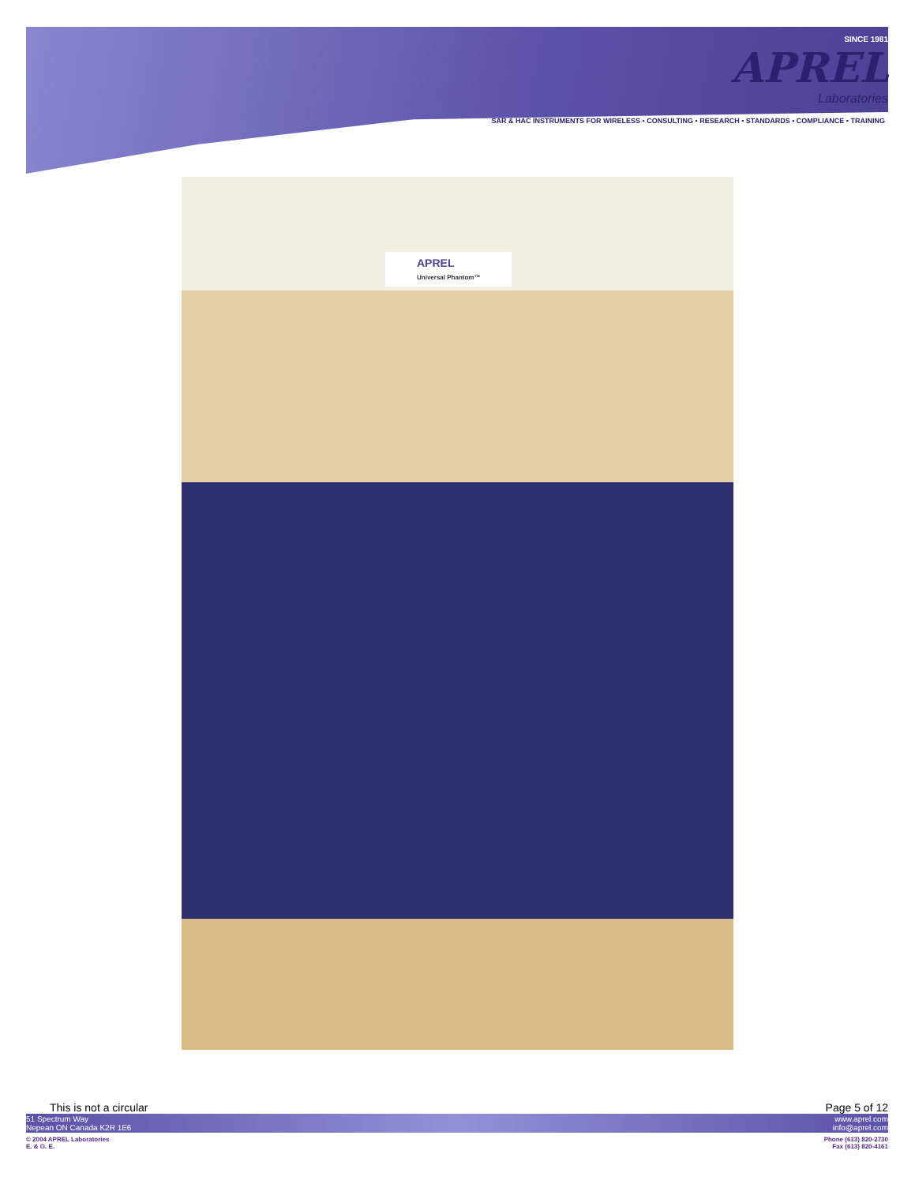SINCE 1981
APREL
Laboratories
SAR & HAC INSTRUMENTS FOR WIRELESS • CONSULTING • RESEARCH • STANDARDS • COMPLIANCE • TRAINING
APREL
Universal Phantom™
This is not a circular Page 5 of 12
51 Spectrum Way
Nepean ON Canada K2R 1E6 www.aprel.com
info@aprel.com
© 2004 APREL Laboratories
E. & O. E. Phone (613) 820-2730
Fax (613) 820-4161